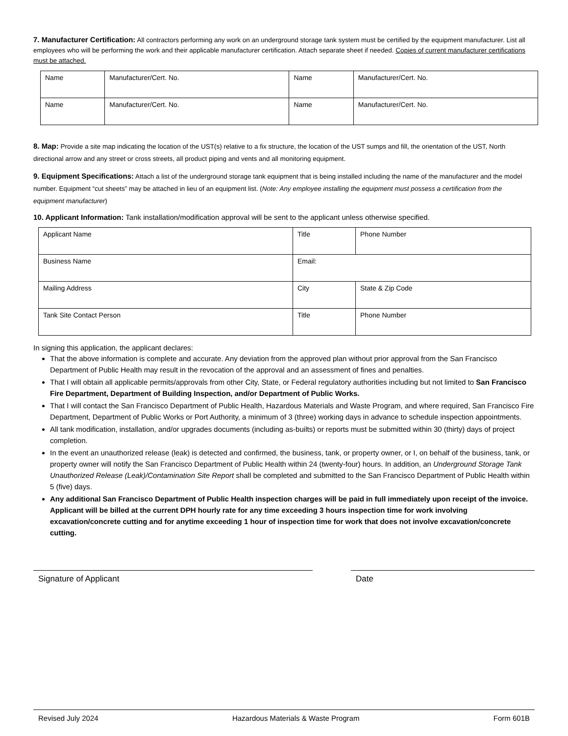7. Manufacturer Certification: All contractors performing any work on an underground storage tank system must be certified by the equipment manufacturer. List all employees who will be performing the work and their applicable manufacturer certification. Attach separate sheet if needed. Copies of current manufacturer certifications must be attached.
| Name | Manufacturer/Cert. No. | Name | Manufacturer/Cert. No. |
| Name | Manufacturer/Cert. No. | Name | Manufacturer/Cert. No. |
8. Map: Provide a site map indicating the location of the UST(s) relative to a fix structure, the location of the UST sumps and fill, the orientation of the UST, North directional arrow and any street or cross streets, all product piping and vents and all monitoring equipment.
9. Equipment Specifications: Attach a list of the underground storage tank equipment that is being installed including the name of the manufacturer and the model number. Equipment “cut sheets” may be attached in lieu of an equipment list. (Note: Any employee installing the equipment must possess a certification from the equipment manufacturer)
10. Applicant Information: Tank installation/modification approval will be sent to the applicant unless otherwise specified.
| Applicant Name | Title | Phone Number |
| Business Name | Email: | |
| Mailing Address | City | State & Zip Code |
| Tank Site Contact Person | Title | Phone Number |
In signing this application, the applicant declares:
That the above information is complete and accurate. Any deviation from the approved plan without prior approval from the San Francisco Department of Public Health may result in the revocation of the approval and an assessment of fines and penalties.
That I will obtain all applicable permits/approvals from other City, State, or Federal regulatory authorities including but not limited to San Francisco Fire Department, Department of Building Inspection, and/or Department of Public Works.
That I will contact the San Francisco Department of Public Health, Hazardous Materials and Waste Program, and where required, San Francisco Fire Department, Department of Public Works or Port Authority, a minimum of 3 (three) working days in advance to schedule inspection appointments.
All tank modification, installation, and/or upgrades documents (including as-builts) or reports must be submitted within 30 (thirty) days of project completion.
In the event an unauthorized release (leak) is detected and confirmed, the business, tank, or property owner, or I, on behalf of the business, tank, or property owner will notify the San Francisco Department of Public Health within 24 (twenty-four) hours. In addition, an Underground Storage Tank Unauthorized Release (Leak)/Contamination Site Report shall be completed and submitted to the San Francisco Department of Public Health within 5 (five) days.
Any additional San Francisco Department of Public Health inspection charges will be paid in full immediately upon receipt of the invoice. Applicant will be billed at the current DPH hourly rate for any time exceeding 3 hours inspection time for work involving excavation/concrete cutting and for anytime exceeding 1 hour of inspection time for work that does not involve excavation/concrete cutting.
Signature of Applicant Date
Revised July 2024 Hazardous Materials & Waste Program Form 601B